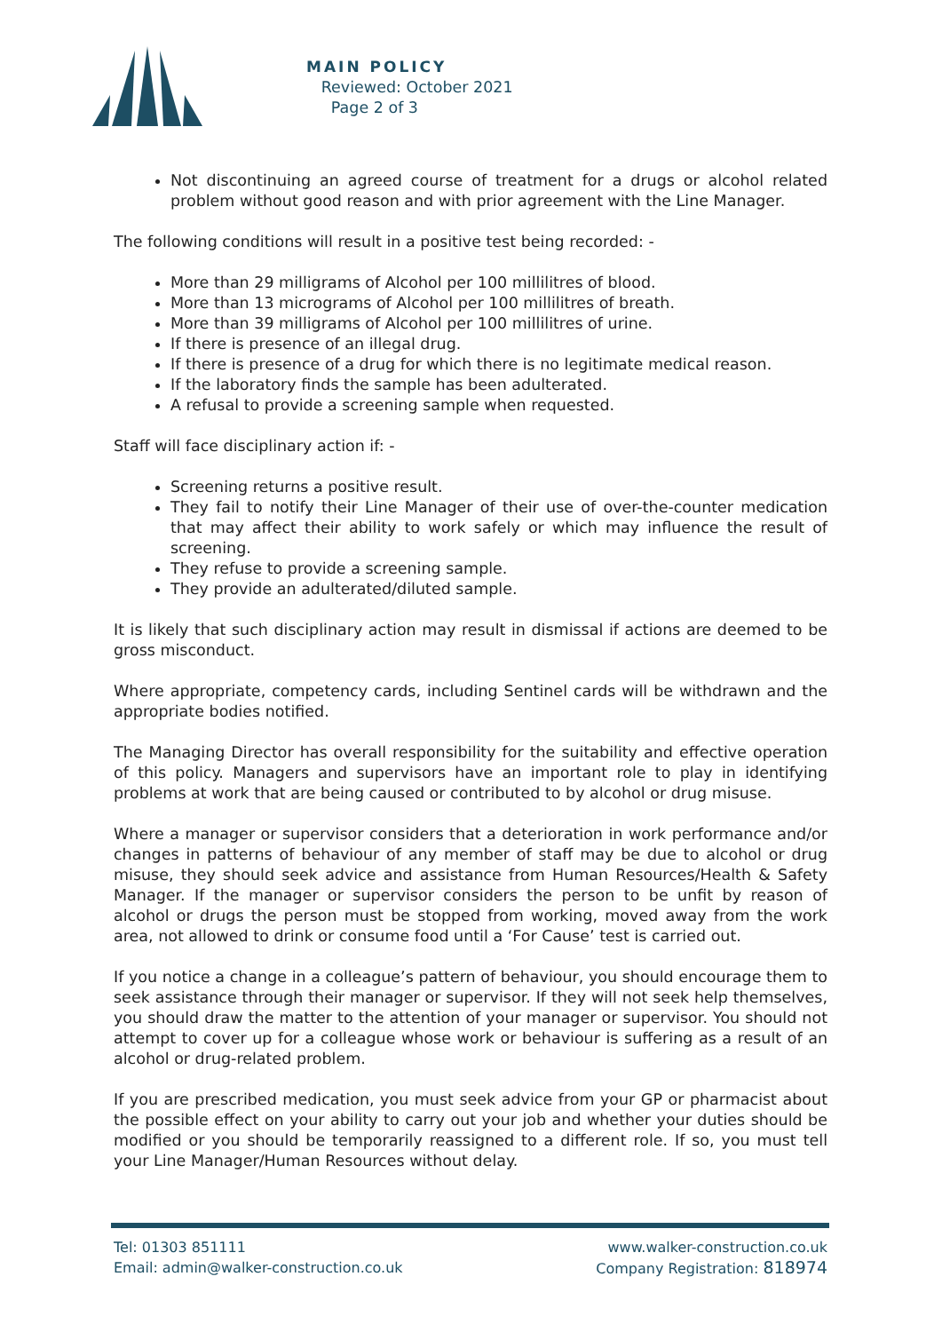MAIN POLICY
Reviewed: October 2021
Page 2 of 3
Not discontinuing an agreed course of treatment for a drugs or alcohol related problem without good reason and with prior agreement with the Line Manager.
The following conditions will result in a positive test being recorded: -
More than 29 milligrams of Alcohol per 100 millilitres of blood.
More than 13 micrograms of Alcohol per 100 millilitres of breath.
More than 39 milligrams of Alcohol per 100 millilitres of urine.
If there is presence of an illegal drug.
If there is presence of a drug for which there is no legitimate medical reason.
If the laboratory finds the sample has been adulterated.
A refusal to provide a screening sample when requested.
Staff will face disciplinary action if: -
Screening returns a positive result.
They fail to notify their Line Manager of their use of over-the-counter medication that may affect their ability to work safely or which may influence the result of screening.
They refuse to provide a screening sample.
They provide an adulterated/diluted sample.
It is likely that such disciplinary action may result in dismissal if actions are deemed to be gross misconduct.
Where appropriate, competency cards, including Sentinel cards will be withdrawn and the appropriate bodies notified.
The Managing Director has overall responsibility for the suitability and effective operation of this policy. Managers and supervisors have an important role to play in identifying problems at work that are being caused or contributed to by alcohol or drug misuse.
Where a manager or supervisor considers that a deterioration in work performance and/or changes in patterns of behaviour of any member of staff may be due to alcohol or drug misuse, they should seek advice and assistance from Human Resources/Health & Safety Manager. If the manager or supervisor considers the person to be unfit by reason of alcohol or drugs the person must be stopped from working, moved away from the work area, not allowed to drink or consume food until a ‘For Cause’ test is carried out.
If you notice a change in a colleague’s pattern of behaviour, you should encourage them to seek assistance through their manager or supervisor. If they will not seek help themselves, you should draw the matter to the attention of your manager or supervisor. You should not attempt to cover up for a colleague whose work or behaviour is suffering as a result of an alcohol or drug-related problem.
If you are prescribed medication, you must seek advice from your GP or pharmacist about the possible effect on your ability to carry out your job and whether your duties should be modified or you should be temporarily reassigned to a different role. If so, you must tell your Line Manager/Human Resources without delay.
Tel: 01303 851111
Email: admin@walker-construction.co.uk
www.walker-construction.co.uk
Company Registration: 818974